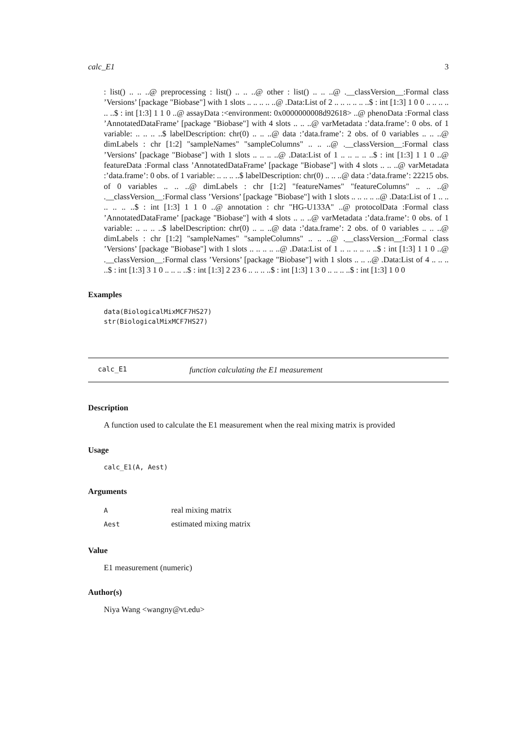calc_E1 3
: list() .. .. ..@ preprocessing : list() .. .. ..@ other : list() .. .. ..@ .__classVersion__:Formal class ’Versions’ [package "Biobase"] with 1 slots .. .. .. .. ..@ .Data:List of 2 .. .. .. .. .. ..$ : int [1:3] 1 0 0 .. .. .. .. .. ..$ : int [1:3] 1 1 0 ..@ assayData :<environment: 0x0000000008d92618> ..@ phenoData :Formal class ’AnnotatedDataFrame’ [package "Biobase"] with 4 slots .. .. ..@ varMetadata :’data.frame’: 0 obs. of 1 variable: .. .. .. ..$ labelDescription: chr(0) .. .. ..@ data :’data.frame’: 2 obs. of 0 variables .. .. ..@ dimLabels : chr [1:2] "sampleNames" "sampleColumns" .. .. ..@ .__classVersion__:Formal class ’Versions’ [package "Biobase"] with 1 slots .. .. .. ..@ .Data:List of 1 .. .. .. .. ..$ : int [1:3] 1 1 0 ..@ featureData :Formal class ’AnnotatedDataFrame’ [package "Biobase"] with 4 slots .. .. ..@ varMetadata :’data.frame’: 0 obs. of 1 variable: .. .. .. ..$ labelDescription: chr(0) .. .. ..@ data :’data.frame’: 22215 obs. of 0 variables .. .. ..@ dimLabels : chr [1:2] "featureNames" "featureColumns" .. .. ..@ .__classVersion__:Formal class ’Versions’ [package "Biobase"] with 1 slots .. .. .. .. ..@ .Data:List of 1 .. .. .. .. .. ..$ : int [1:3] 1 1 0 ..@ annotation : chr "HG-U133A" ..@ protocolData :Formal class ’AnnotatedDataFrame’ [package "Biobase"] with 4 slots .. .. ..@ varMetadata :’data.frame’: 0 obs. of 1 variable: .. .. .. ..$ labelDescription: chr(0) .. .. ..@ data :’data.frame’: 2 obs. of 0 variables .. .. ..@ dimLabels : chr [1:2] "sampleNames" "sampleColumns" .. .. ..@ .__classVersion__:Formal class ’Versions’ [package "Biobase"] with 1 slots .. .. .. .. ..@ .Data:List of 1 .. .. .. .. .. ..$ : int [1:3] 1 1 0 ..@ .__classVersion__:Formal class ’Versions’ [package "Biobase"] with 1 slots .. .. ..@ .Data:List of 4 .. .. .. ..$ : int [1:3] 3 1 0 .. .. .. ..$ : int [1:3] 2 23 6 .. .. .. ..$ : int [1:3] 1 3 0 .. .. .. ..$ : int [1:3] 1 0 0
Examples
data(BiologicalMixMCF7HS27)
str(BiologicalMixMCF7HS27)
calc_E1 function calculating the E1 measurement
Description
A function used to calculate the E1 measurement when the real mixing matrix is provided
Usage
calc_E1(A, Aest)
Arguments
| A | real mixing matrix |
| Aest | estimated mixing matrix |
Value
E1 measurement (numeric)
Author(s)
Niya Wang <wangny@vt.edu>